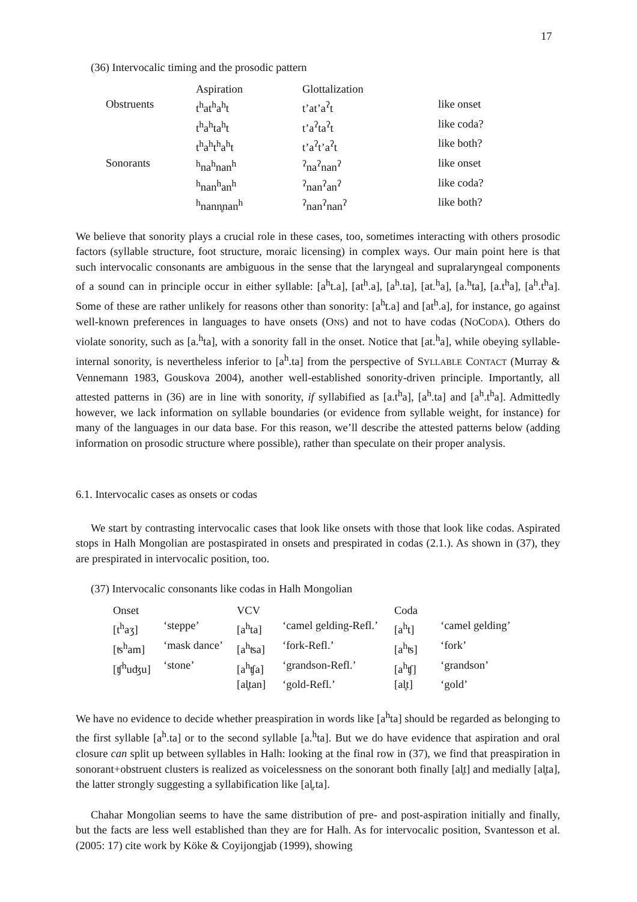17
(36) Intervocalic timing and the prosodic pattern
| | Aspiration | Glottalization | |
| Obstruents | t<sup>h</sup>at<sup>h</sup>a<sup>h</sup>t | t’at’a<sup>ʔ</sup>t | like onset |
| | t<sup>h</sup>a<sup>h</sup>ta<sup>h</sup>t | t’a<sup>ʔ</sup>ta<sup>ʔ</sup>t | like coda? |
| | t<sup>h</sup>a<sup>h</sup>t<sup>h</sup>a<sup>h</sup>t | t’a<sup>ʔ</sup>t’a<sup>ʔ</sup>t | like both? |
| Sonorants | <sup>h</sup> na<sup>h</sup>nan<sup>h</sup> | <sup>ʔ</sup>na<sup>ʔ</sup>nan<sup>ʔ</sup> | like onset |
| | <sup>h</sup> nan<sup>h</sup>an<sup>h</sup> | <sup>ʔ</sup>nan<sup>ʔ</sup>an<sup>ʔ</sup> | like coda? |
| | <sup>h</sup> nann̥nan<sup>h</sup> | <sup>ʔ</sup>nan<sup>ʔ</sup>nan<sup>ʔ</sup> | like both? |
We believe that sonority plays a crucial role in these cases, too, sometimes interacting with others prosodic factors (syllable structure, foot structure, moraic licensing) in complex ways. Our main point here is that such intervocalic consonants are ambiguous in the sense that the laryngeal and supralaryngeal components of a sound can in principle occur in either syllable: [a<sup>h</sup>t.a], [at<sup>h</sup>.a], [a<sup>h</sup>.ta], [at.<sup>h</sup>a], [a.<sup>h</sup>ta], [a.t<sup>h</sup>a], [a<sup>h</sup>.t<sup>h</sup>a]. Some of these are rather unlikely for reasons other than sonority: [a<sup>h</sup>t.a] and [at<sup>h</sup>.a], for instance, go against well-known preferences in languages to have onsets (ONS) and not to have codas (NOCODA). Others do violate sonority, such as [a.<sup>h</sup>ta], with a sonority fall in the onset. Notice that [at.<sup>h</sup>a], while obeying syllable-internal sonority, is nevertheless inferior to [a<sup>h</sup>.ta] from the perspective of SYLLABLE CONTACT (Murray & Vennemann 1983, Gouskova 2004), another well-established sonority-driven principle. Importantly, all attested patterns in (36) are in line with sonority, if syllabified as [a.t<sup>h</sup>a], [a<sup>h</sup>.ta] and [a<sup>h</sup>.t<sup>h</sup>a]. Admittedly however, we lack information on syllable boundaries (or evidence from syllable weight, for instance) for many of the languages in our data base. For this reason, we’ll describe the attested patterns below (adding information on prosodic structure where possible), rather than speculate on their proper analysis.
6.1. Intervocalic cases as onsets or codas
We start by contrasting intervocalic cases that look like onsets with those that look like codas. Aspirated stops in Halh Mongolian are postaspirated in onsets and prespirated in codas (2.1.). As shown in (37), they are prespirated in intervocalic position, too.
(37) Intervocalic consonants like codas in Halh Mongolian
| Onset | | VCV | | Coda | |
| [t<sup>h</sup>aʒ] | ‘steppe’ | [a<sup>h</sup>ta] | ‘camel gelding-Refl.’ | [a<sup>h</sup>t] | ‘camel gelding’ |
| [ʦ<sup>h</sup>am] | ‘mask dance’ | [a<sup>h</sup>ʦa] | ‘fork-Refl.’ | [a<sup>h</sup>ʦ] | ‘fork’ |
| [ʧ<sup>h</sup>uʤu] | ‘stone’ | [a<sup>h</sup>ʧa] | ‘grandson-Refl.’ | [a<sup>h</sup>ʧ] | ‘grandson’ |
| | | [al̥tan] | ‘gold-Refl.’ | [al̥t] | ‘gold’ |
We have no evidence to decide whether preaspiration in words like [a<sup>h</sup>ta] should be regarded as belonging to the first syllable [a<sup>h</sup>.ta] or to the second syllable [a.<sup>h</sup>ta]. But we do have evidence that aspiration and oral closure can split up between syllables in Halh: looking at the final row in (37), we find that preaspiration in sonorant+obstruent clusters is realized as voicelessness on the sonorant both finally [al̥t] and medially [al̥ta], the latter strongly suggesting a syllabification like [al̥.ta].
Chahar Mongolian seems to have the same distribution of pre- and post-aspiration initially and finally, but the facts are less well established than they are for Halh. As for intervocalic position, Svantesson et al. (2005: 17) cite work by Köke & Coyijongjab (1999), showing